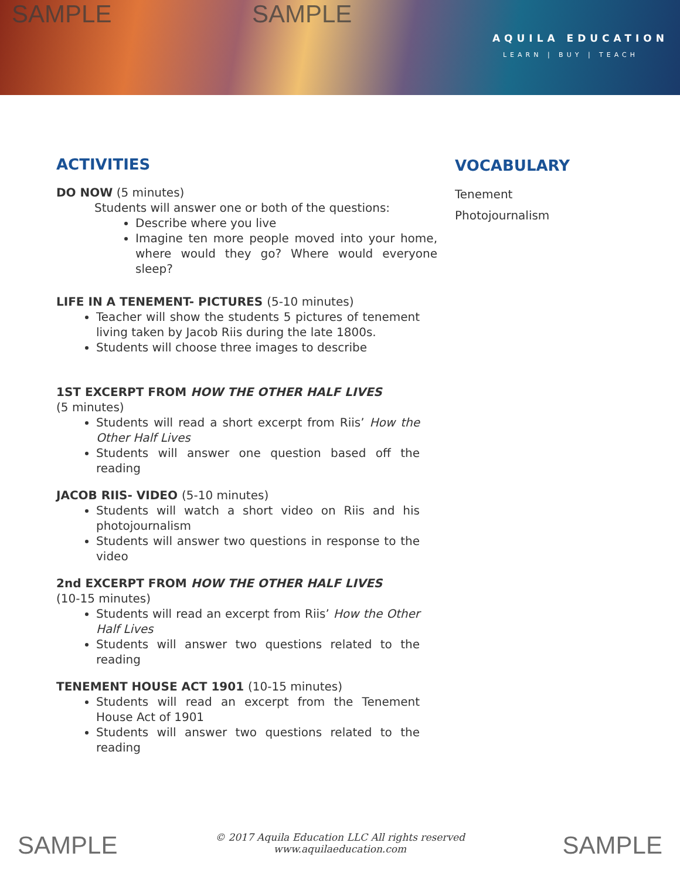SAMPLE SAMPLE
AQUILA EDUCATION
LEARN | BUY | TEACH
ACTIVITIES
DO NOW (5 minutes)
Students will answer one or both of the questions:
Describe where you live
Imagine ten more people moved into your home, where would they go? Where would everyone sleep?
LIFE IN A TENEMENT- PICTURES (5-10 minutes)
Teacher will show the students 5 pictures of tenement living taken by Jacob Riis during the late 1800s.
Students will choose three images to describe
1ST EXCERPT FROM HOW THE OTHER HALF LIVES
(5 minutes)
Students will read a short excerpt from Riis’ How the Other Half Lives
Students will answer one question based off the reading
JACOB RIIS- VIDEO (5-10 minutes)
Students will watch a short video on Riis and his photojournalism
Students will answer two questions in response to the video
2nd EXCERPT FROM HOW THE OTHER HALF LIVES
(10-15 minutes)
Students will read an excerpt from Riis’ How the Other Half Lives
Students will answer two questions related to the reading
TENEMENT HOUSE ACT 1901 (10-15 minutes)
Students will read an excerpt from the Tenement House Act of 1901
Students will answer two questions related to the reading
VOCABULARY
Tenement
Photojournalism
SAMPLE
© 2017 Aquila Education LLC All rights reserved
www.aquilaeducation.com
SAMPLE